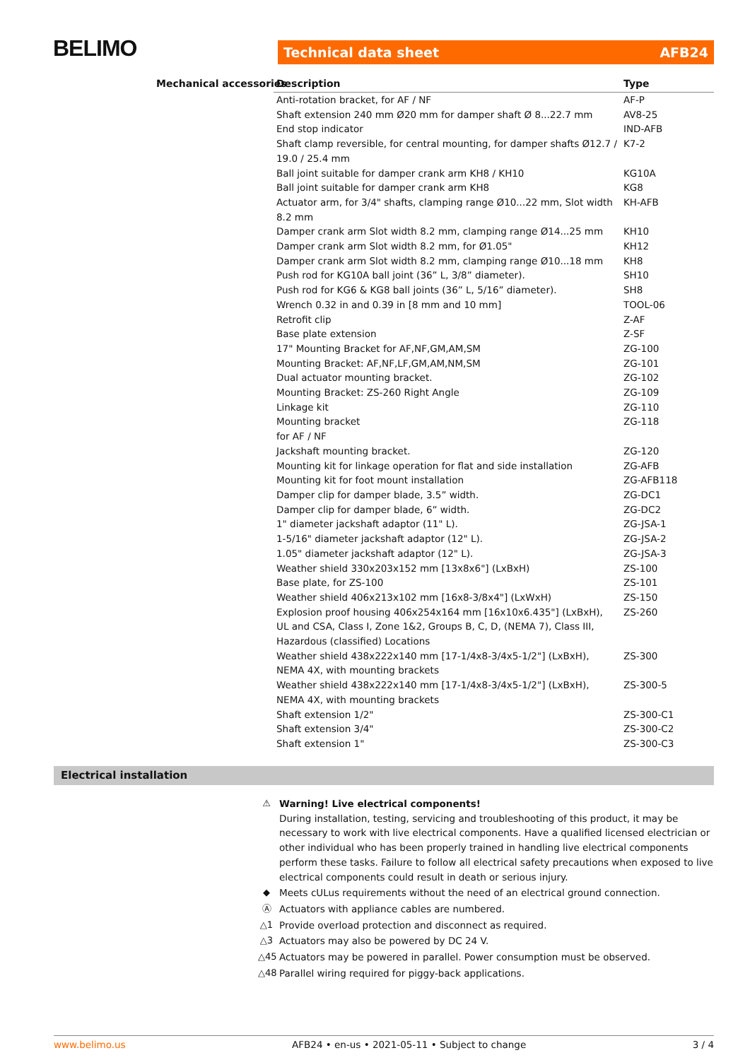BELIMO Technical data sheet AFB24
Mechanical accessories
| Description | Type |
| --- | --- |
| Anti-rotation bracket, for AF / NF | AF-P |
| Shaft extension 240 mm Ø20 mm for damper shaft Ø 8...22.7 mm | AV8-25 |
| End stop indicator | IND-AFB |
| Shaft clamp reversible, for central mounting, for damper shafts Ø12.7 / 19.0 / 25.4 mm | K7-2 |
| Ball joint suitable for damper crank arm KH8 / KH10 | KG10A |
| Ball joint suitable for damper crank arm KH8 | KG8 |
| Actuator arm, for 3/4" shafts, clamping range Ø10...22 mm, Slot width 8.2 mm | KH-AFB |
| Damper crank arm Slot width 8.2 mm, clamping range Ø14...25 mm | KH10 |
| Damper crank arm Slot width 8.2 mm, for Ø1.05" | KH12 |
| Damper crank arm Slot width 8.2 mm, clamping range Ø10...18 mm | KH8 |
| Push rod for KG10A ball joint (36” L, 3/8” diameter). | SH10 |
| Push rod for KG6 & KG8 ball joints (36” L, 5/16” diameter). | SH8 |
| Wrench 0.32 in and 0.39 in [8 mm and 10 mm] | TOOL-06 |
| Retrofit clip | Z-AF |
| Base plate extension | Z-SF |
| 17" Mounting Bracket for AF,NF,GM,AM,SM | ZG-100 |
| Mounting Bracket: AF,NF,LF,GM,AM,NM,SM | ZG-101 |
| Dual actuator mounting bracket. | ZG-102 |
| Mounting Bracket: ZS-260 Right Angle | ZG-109 |
| Linkage kit | ZG-110 |
| Mounting bracket for AF / NF | ZG-118 |
| Jackshaft mounting bracket. | ZG-120 |
| Mounting kit for linkage operation for flat and side installation | ZG-AFB |
| Mounting kit for foot mount installation | ZG-AFB118 |
| Damper clip for damper blade, 3.5” width. | ZG-DC1 |
| Damper clip for damper blade, 6” width. | ZG-DC2 |
| 1" diameter jackshaft adaptor (11" L). | ZG-JSA-1 |
| 1-5/16" diameter jackshaft adaptor (12" L). | ZG-JSA-2 |
| 1.05" diameter jackshaft adaptor (12" L). | ZG-JSA-3 |
| Weather shield 330x203x152 mm [13x8x6"] (LxBxH) | ZS-100 |
| Base plate, for ZS-100 | ZS-101 |
| Weather shield 406x213x102 mm [16x8-3/8x4"] (LxWxH) | ZS-150 |
| Explosion proof housing 406x254x164 mm [16x10x6.435"] (LxBxH), UL and CSA, Class I, Zone 1&2, Groups B, C, D, (NEMA 7), Class III, Hazardous (classified) Locations | ZS-260 |
| Weather shield 438x222x140 mm [17-1/4x8-3/4x5-1/2"] (LxBxH), NEMA 4X, with mounting brackets | ZS-300 |
| Weather shield 438x222x140 mm [17-1/4x8-3/4x5-1/2"] (LxBxH), NEMA 4X, with mounting brackets | ZS-300-5 |
| Shaft extension 1/2" | ZS-300-C1 |
| Shaft extension 3/4" | ZS-300-C2 |
| Shaft extension 1" | ZS-300-C3 |
Electrical installation
⚠ Warning! Live electrical components!
During installation, testing, servicing and troubleshooting of this product, it may be necessary to work with live electrical components. Have a qualified licensed electrician or other individual who has been properly trained in handling live electrical components perform these tasks. Failure to follow all electrical safety precautions when exposed to live electrical components could result in death or serious injury.
◆ Meets cULus requirements without the need of an electrical ground connection.
Ⓐ Actuators with appliance cables are numbered.
△1 Provide overload protection and disconnect as required.
△3 Actuators may also be powered by DC 24 V.
△45 Actuators may be powered in parallel. Power consumption must be observed.
△48 Parallel wiring required for piggy-back applications.
www.belimo.us AFB24 • en-us • 2021-05-11 • Subject to change 3 / 4